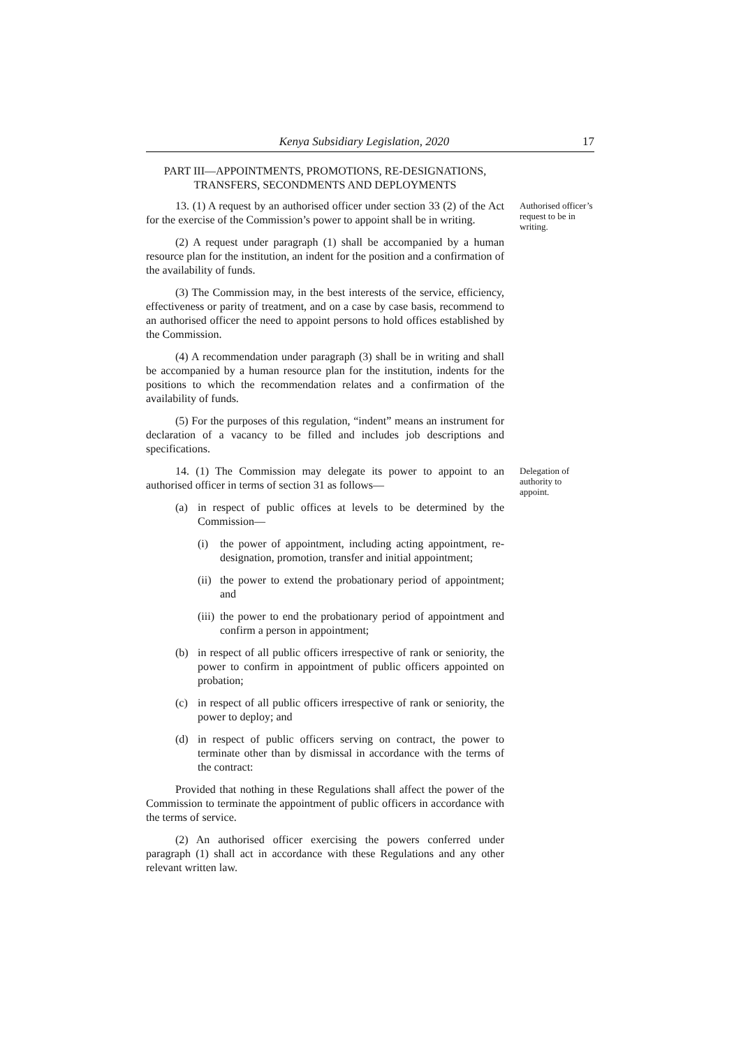Kenya Subsidiary Legislation, 2020 17
PART III—APPOINTMENTS, PROMOTIONS, RE-DESIGNATIONS, TRANSFERS, SECONDMENTS AND DEPLOYMENTS
13. (1) A request by an authorised officer under section 33 (2) of the Act for the exercise of the Commission’s power to appoint shall be in writing.
Authorised officer’s request to be in writing.
(2) A request under paragraph (1) shall be accompanied by a human resource plan for the institution, an indent for the position and a confirmation of the availability of funds.
(3) The Commission may, in the best interests of the service, efficiency, effectiveness or parity of treatment, and on a case by case basis, recommend to an authorised officer the need to appoint persons to hold offices established by the Commission.
(4) A recommendation under paragraph (3) shall be in writing and shall be accompanied by a human resource plan for the institution, indents for the positions to which the recommendation relates and a confirmation of the availability of funds.
(5) For the purposes of this regulation, “indent” means an instrument for declaration of a vacancy to be filled and includes job descriptions and specifications.
14. (1) The Commission may delegate its power to appoint to an authorised officer in terms of section 31 as follows—
(a) in respect of public offices at levels to be determined by the Commission—
(i) the power of appointment, including acting appointment, re-designation, promotion, transfer and initial appointment;
(ii) the power to extend the probationary period of appointment; and
(iii) the power to end the probationary period of appointment and confirm a person in appointment;
(b) in respect of all public officers irrespective of rank or seniority, the power to confirm in appointment of public officers appointed on probation;
(c) in respect of all public officers irrespective of rank or seniority, the power to deploy; and
(d) in respect of public officers serving on contract, the power to terminate other than by dismissal in accordance with the terms of the contract:
Provided that nothing in these Regulations shall affect the power of the Commission to terminate the appointment of public officers in accordance with the terms of service.
(2) An authorised officer exercising the powers conferred under paragraph (1) shall act in accordance with these Regulations and any other relevant written law.
Delegation of authority to appoint.